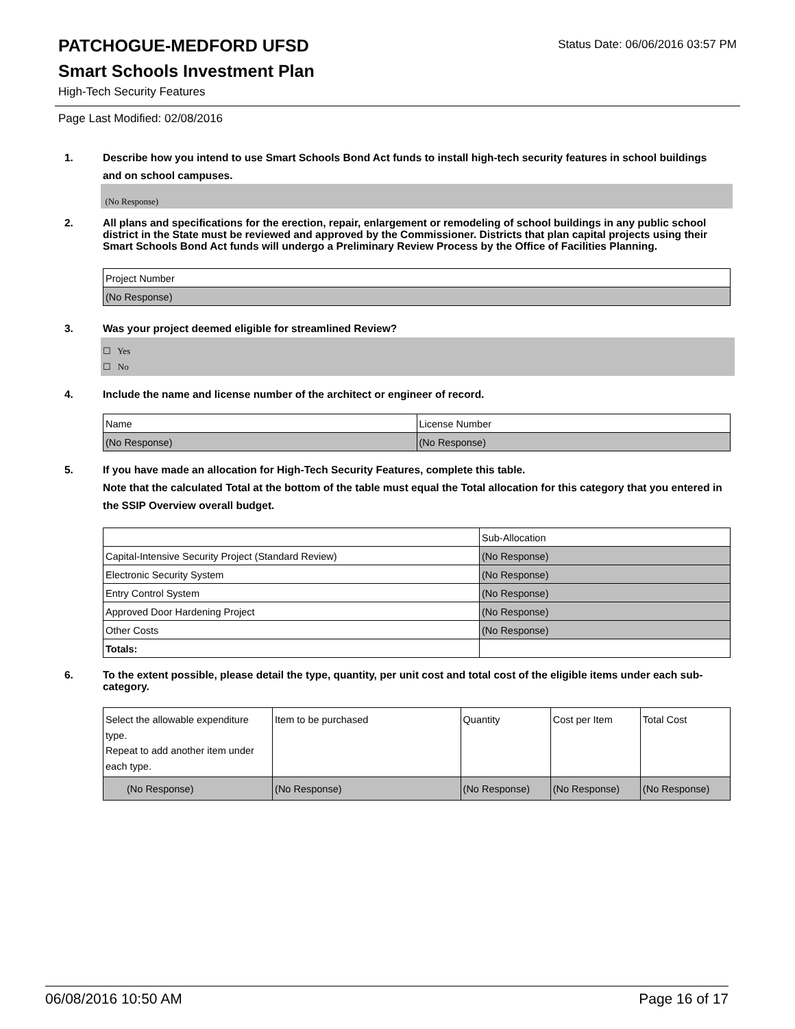PATCHOGUE-MEDFORD UFSD
Status Date: 06/06/2016 03:57 PM
Smart Schools Investment Plan
High-Tech Security Features
Page Last Modified: 02/08/2016
1. Describe how you intend to use Smart Schools Bond Act funds to install high-tech security features in school buildings and on school campuses.
(No Response)
2. All plans and specifications for the erection, repair, enlargement or remodeling of school buildings in any public school district in the State must be reviewed and approved by the Commissioner. Districts that plan capital projects using their Smart Schools Bond Act funds will undergo a Preliminary Review Process by the Office of Facilities Planning.
| Project Number |
| (No Response) |
3. Was your project deemed eligible for streamlined Review?
☐ Yes
☐ No
4. Include the name and license number of the architect or engineer of record.
| Name | License Number |
| (No Response) | (No Response) |
5. If you have made an allocation for High-Tech Security Features, complete this table.
Note that the calculated Total at the bottom of the table must equal the Total allocation for this category that you entered in the SSIP Overview overall budget.
| | Sub-Allocation |
| Capital-Intensive Security Project (Standard Review) | (No Response) |
| Electronic Security System | (No Response) |
| Entry Control System | (No Response) |
| Approved Door Hardening Project | (No Response) |
| Other Costs | (No Response) |
| Totals: | |
6. To the extent possible, please detail the type, quantity, per unit cost and total cost of the eligible items under each sub-category.
| Select the allowable expenditure type. Repeat to add another item under each type. | Item to be purchased | Quantity | Cost per Item | Total Cost |
| (No Response) | (No Response) | (No Response) | (No Response) | (No Response) |
06/08/2016 10:50 AM Page 16 of 17